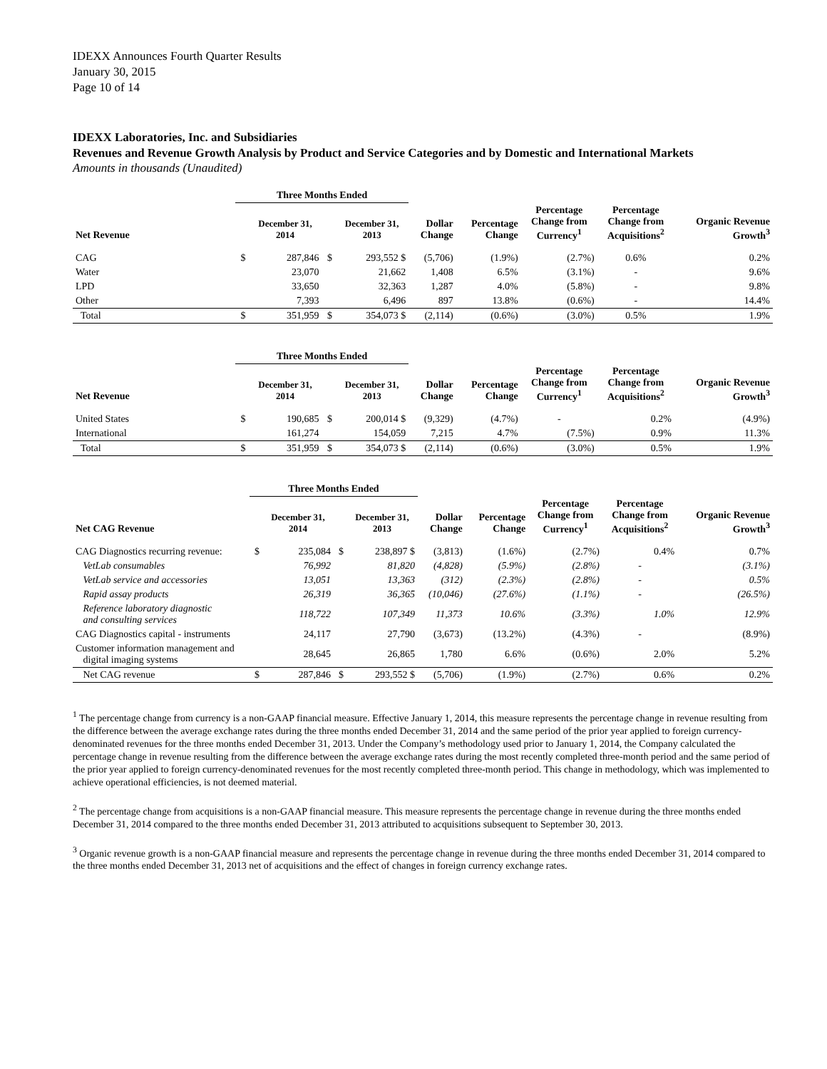IDEXX Announces Fourth Quarter Results
January 30, 2015
Page 10 of 14
IDEXX Laboratories, Inc. and Subsidiaries
Revenues and Revenue Growth Analysis by Product and Service Categories and by Domestic and International Markets
Amounts in thousands (Unaudited)
| | Three Months Ended | | | | | | | | |
| --- | --- | --- | --- | --- | --- | --- | --- | --- | --- |
| Net Revenue | | December 31, 2014 | | December 31, 2013 | Dollar Change | Percentage Change | Percentage Change from Currency<sup>1</sup> | Percentage Change from Acquisitions<sup>2</sup> | Organic Revenue Growth<sup>3</sup> |
| CAG | $ | 287,846 | $ | 293,552 $ | (5,706) | (1.9%) | (2.7%) | 0.6% | 0.2% |
| Water | | 23,070 | | 21,662 | 1,408 | 6.5% | (3.1%) | - | 9.6% |
| LPD | | 33,650 | | 32,363 | 1,287 | 4.0% | (5.8%) | - | 9.8% |
| Other | | 7,393 | | 6,496 | 897 | 13.8% | (0.6%) | - | 14.4% |
| Total | $ | 351,959 | $ | 354,073 $ | (2,114) | (0.6%) | (3.0%) | 0.5% | 1.9% |
| | Three Months Ended | | | | | | | | |
| --- | --- | --- | --- | --- | --- | --- | --- | --- | --- |
| Net Revenue | | December 31, 2014 | | December 31, 2013 | Dollar Change | Percentage Change | Percentage Change from Currency<sup>1</sup> | Percentage Change from Acquisitions<sup>2</sup> | Organic Revenue Growth<sup>3</sup> |
| United States | $ | 190,685 | $ | 200,014 $ | (9,329) | (4.7%) | - | 0.2% | (4.9%) |
| International | | 161,274 | | 154,059 | 7,215 | 4.7% | (7.5%) | 0.9% | 11.3% |
| Total | $ | 351,959 | $ | 354,073 $ | (2,114) | (0.6%) | (3.0%) | 0.5% | 1.9% |
| | Three Months Ended | | | | | | | | |
| --- | --- | --- | --- | --- | --- | --- | --- | --- | --- |
| Net CAG Revenue | | December 31, 2014 | | December 31, 2013 | Dollar Change | Percentage Change | Percentage Change from Currency<sup>1</sup> | Percentage Change from Acquisitions<sup>2</sup> | Organic Revenue Growth<sup>3</sup> |
| CAG Diagnostics recurring revenue: | $ | 235,084 | $ | 238,897 $ | (3,813) | (1.6%) | (2.7%) | 0.4% | 0.7% |
| VetLab consumables | | 76,992 | | 81,820 | (4,828) | (5.9%) | (2.8%) | - | (3.1%) |
| VetLab service and accessories | | 13,051 | | 13,363 | (312) | (2.3%) | (2.8%) | - | 0.5% |
| Rapid assay products | | 26,319 | | 36,365 | (10,046) | (27.6%) | (1.1%) | - | (26.5%) |
| Reference laboratory diagnostic and consulting services | | 118,722 | | 107,349 | 11,373 | 10.6% | (3.3%) | 1.0% | 12.9% |
| CAG Diagnostics capital - instruments | | 24,117 | | 27,790 | (3,673) | (13.2%) | (4.3%) | - | (8.9%) |
| Customer information management and digital imaging systems | | 28,645 | | 26,865 | 1,780 | 6.6% | (0.6%) | 2.0% | 5.2% |
| Net CAG revenue | $ | 287,846 | $ | 293,552 $ | (5,706) | (1.9%) | (2.7%) | 0.6% | 0.2% |
<sup>1</sup> The percentage change from currency is a non-GAAP financial measure. Effective January 1, 2014, this measure represents the percentage change in revenue resulting from the difference between the average exchange rates during the three months ended December 31, 2014 and the same period of the prior year applied to foreign currency-denominated revenues for the three months ended December 31, 2013. Under the Company’s methodology used prior to January 1, 2014, the Company calculated the percentage change in revenue resulting from the difference between the average exchange rates during the most recently completed three-month period and the same period of the prior year applied to foreign currency-denominated revenues for the most recently completed three-month period. This change in methodology, which was implemented to achieve operational efficiencies, is not deemed material.
<sup>2</sup> The percentage change from acquisitions is a non-GAAP financial measure. This measure represents the percentage change in revenue during the three months ended December 31, 2014 compared to the three months ended December 31, 2013 attributed to acquisitions subsequent to September 30, 2013.
<sup>3</sup> Organic revenue growth is a non-GAAP financial measure and represents the percentage change in revenue during the three months ended December 31, 2014 compared to the three months ended December 31, 2013 net of acquisitions and the effect of changes in foreign currency exchange rates.